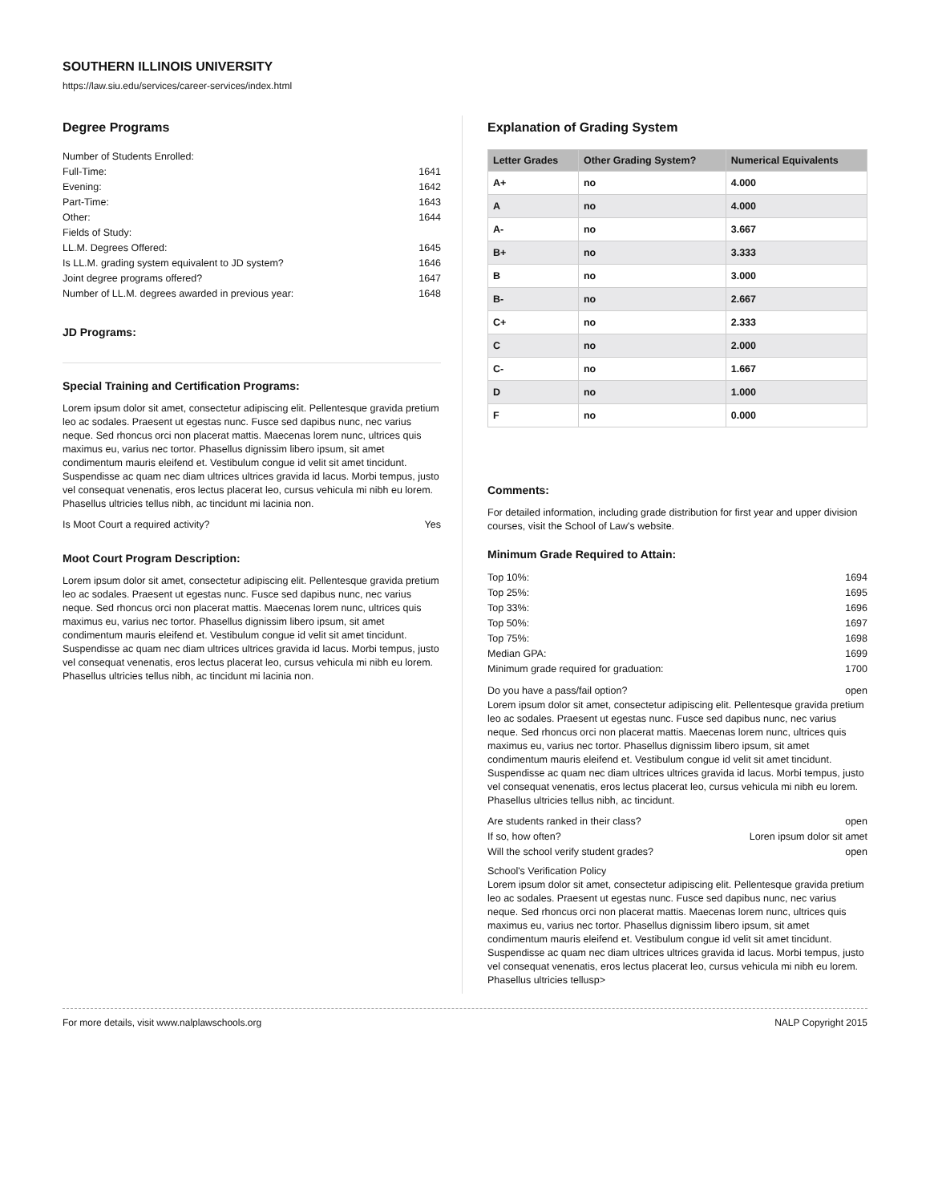SOUTHERN ILLINOIS UNIVERSITY
https://law.siu.edu/services/career-services/index.html
Degree Programs
Number of Students Enrolled:
Full-Time: 1641
Evening: 1642
Part-Time: 1643
Other: 1644
Fields of Study:
LL.M. Degrees Offered: 1645
Is LL.M. grading system equivalent to JD system? 1646
Joint degree programs offered? 1647
Number of LL.M. degrees awarded in previous year: 1648
JD Programs:
Special Training and Certification Programs:
Lorem ipsum dolor sit amet, consectetur adipiscing elit. Pellentesque gravida pretium leo ac sodales. Praesent ut egestas nunc. Fusce sed dapibus nunc, nec varius neque. Sed rhoncus orci non placerat mattis. Maecenas lorem nunc, ultrices quis maximus eu, varius nec tortor. Phasellus dignissim libero ipsum, sit amet condimentum mauris eleifend et. Vestibulum congue id velit sit amet tincidunt. Suspendisse ac quam nec diam ultrices ultrices gravida id lacus. Morbi tempus, justo vel consequat venenatis, eros lectus placerat leo, cursus vehicula mi nibh eu lorem. Phasellus ultricies tellus nibh, ac tincidunt mi lacinia non.
Is Moot Court a required activity? Yes
Moot Court Program Description:
Lorem ipsum dolor sit amet, consectetur adipiscing elit. Pellentesque gravida pretium leo ac sodales. Praesent ut egestas nunc. Fusce sed dapibus nunc, nec varius neque. Sed rhoncus orci non placerat mattis. Maecenas lorem nunc, ultrices quis maximus eu, varius nec tortor. Phasellus dignissim libero ipsum, sit amet condimentum mauris eleifend et. Vestibulum congue id velit sit amet tincidunt. Suspendisse ac quam nec diam ultrices ultrices gravida id lacus. Morbi tempus, justo vel consequat venenatis, eros lectus placerat leo, cursus vehicula mi nibh eu lorem. Phasellus ultricies tellus nibh, ac tincidunt mi lacinia non.
Explanation of Grading System
| Letter Grades | Other Grading System? | Numerical Equivalents |
| --- | --- | --- |
| A+ | no | 4.000 |
| A | no | 4.000 |
| A- | no | 3.667 |
| B+ | no | 3.333 |
| B | no | 3.000 |
| B- | no | 2.667 |
| C+ | no | 2.333 |
| C | no | 2.000 |
| C- | no | 1.667 |
| D | no | 1.000 |
| F | no | 0.000 |
Comments:
For detailed information, including grade distribution for first year and upper division courses, visit the School of Law's website.
Minimum Grade Required to Attain:
Top 10%: 1694
Top 25%: 1695
Top 33%: 1696
Top 50%: 1697
Top 75%: 1698
Median GPA: 1699
Minimum grade required for graduation: 1700
Do you have a pass/fail option? open
Lorem ipsum dolor sit amet, consectetur adipiscing elit. Pellentesque gravida pretium leo ac sodales. Praesent ut egestas nunc. Fusce sed dapibus nunc, nec varius neque. Sed rhoncus orci non placerat mattis. Maecenas lorem nunc, ultrices quis maximus eu, varius nec tortor. Phasellus dignissim libero ipsum, sit amet condimentum mauris eleifend et. Vestibulum congue id velit sit amet tincidunt. Suspendisse ac quam nec diam ultrices ultrices gravida id lacus. Morbi tempus, justo vel consequat venenatis, eros lectus placerat leo, cursus vehicula mi nibh eu lorem. Phasellus ultricies tellus nibh, ac tincidunt.
Are students ranked in their class? open
If so, how often? Loren ipsum dolor sit amet
Will the school verify student grades? open
School's Verification Policy
Lorem ipsum dolor sit amet, consectetur adipiscing elit. Pellentesque gravida pretium leo ac sodales. Praesent ut egestas nunc. Fusce sed dapibus nunc, nec varius neque. Sed rhoncus orci non placerat mattis. Maecenas lorem nunc, ultrices quis maximus eu, varius nec tortor. Phasellus dignissim libero ipsum, sit amet condimentum mauris eleifend et. Vestibulum congue id velit sit amet tincidunt. Suspendisse ac quam nec diam ultrices ultrices gravida id lacus. Morbi tempus, justo vel consequat venenatis, eros lectus placerat leo, cursus vehicula mi nibh eu lorem. Phasellus ultricies tellusp>
For more details, visit www.nalplawschools.org NALP Copyright 2015